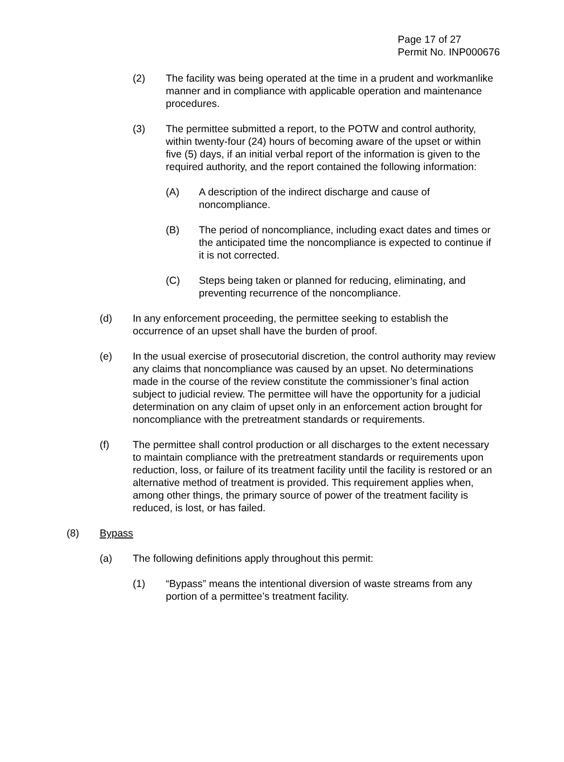Page 17 of 27
Permit No. INP000676
(2) The facility was being operated at the time in a prudent and workmanlike manner and in compliance with applicable operation and maintenance procedures.
(3) The permittee submitted a report, to the POTW and control authority, within twenty-four (24) hours of becoming aware of the upset or within five (5) days, if an initial verbal report of the information is given to the required authority, and the report contained the following information:
(A) A description of the indirect discharge and cause of noncompliance.
(B) The period of noncompliance, including exact dates and times or the anticipated time the noncompliance is expected to continue if it is not corrected.
(C) Steps being taken or planned for reducing, eliminating, and preventing recurrence of the noncompliance.
(d) In any enforcement proceeding, the permittee seeking to establish the occurrence of an upset shall have the burden of proof.
(e) In the usual exercise of prosecutorial discretion, the control authority may review any claims that noncompliance was caused by an upset. No determinations made in the course of the review constitute the commissioner’s final action subject to judicial review. The permittee will have the opportunity for a judicial determination on any claim of upset only in an enforcement action brought for noncompliance with the pretreatment standards or requirements.
(f) The permittee shall control production or all discharges to the extent necessary to maintain compliance with the pretreatment standards or requirements upon reduction, loss, or failure of its treatment facility until the facility is restored or an alternative method of treatment is provided. This requirement applies when, among other things, the primary source of power of the treatment facility is reduced, is lost, or has failed.
(8) Bypass
(a) The following definitions apply throughout this permit:
(1) “Bypass” means the intentional diversion of waste streams from any portion of a permittee’s treatment facility.